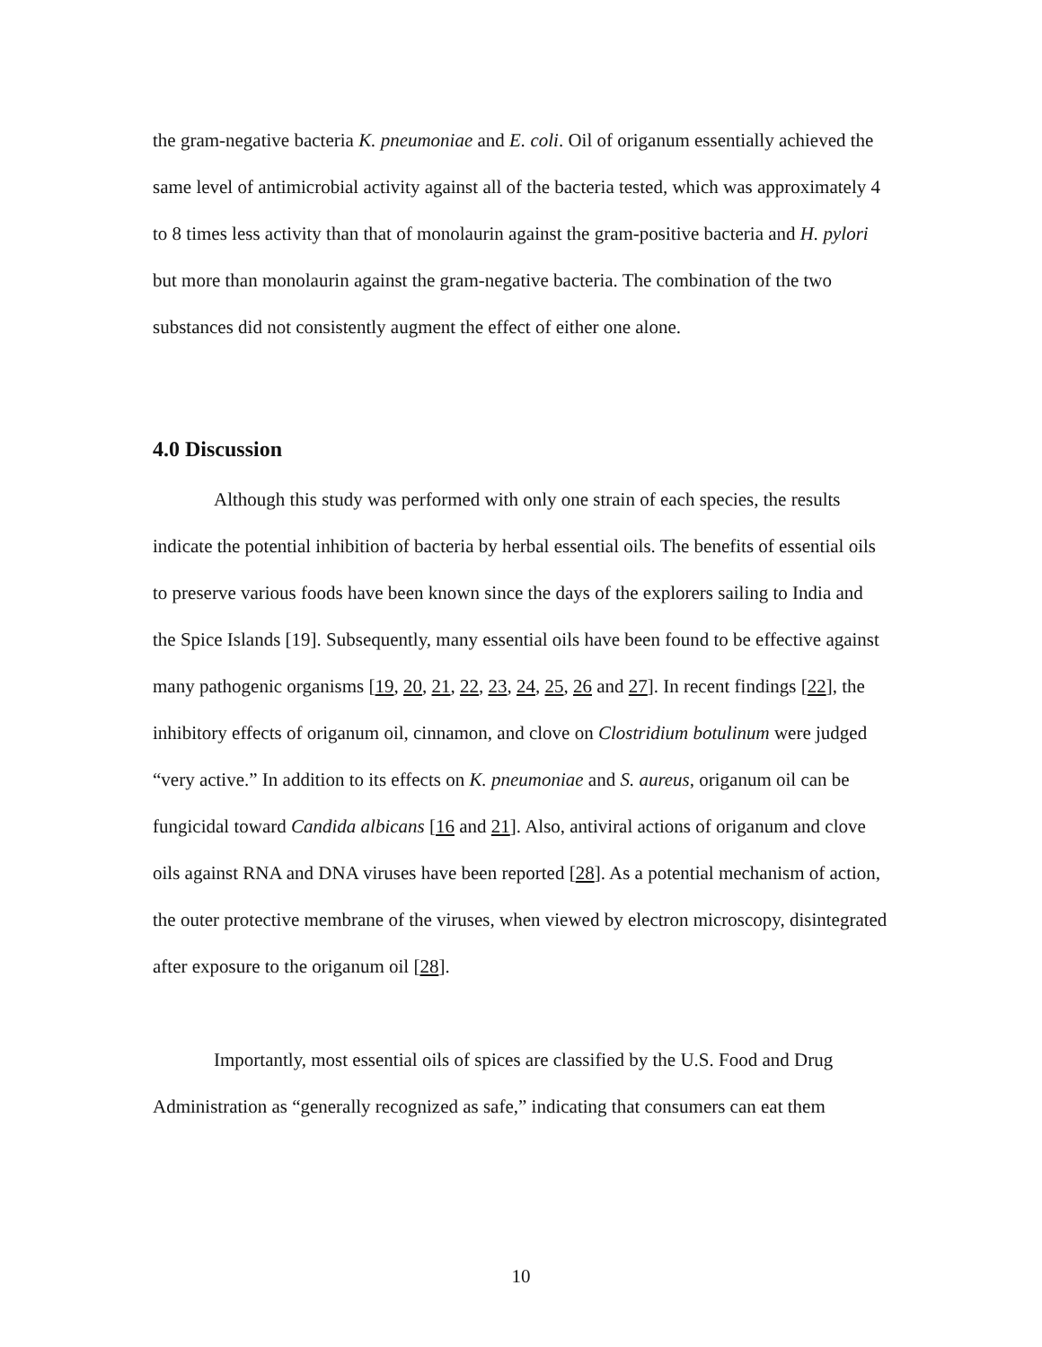the gram-negative bacteria K. pneumoniae and E. coli. Oil of origanum essentially achieved the same level of antimicrobial activity against all of the bacteria tested, which was approximately 4 to 8 times less activity than that of monolaurin against the gram-positive bacteria and H. pylori but more than monolaurin against the gram-negative bacteria. The combination of the two substances did not consistently augment the effect of either one alone.
4.0 Discussion
Although this study was performed with only one strain of each species, the results indicate the potential inhibition of bacteria by herbal essential oils. The benefits of essential oils to preserve various foods have been known since the days of the explorers sailing to India and the Spice Islands [19]. Subsequently, many essential oils have been found to be effective against many pathogenic organisms [19, 20, 21, 22, 23, 24, 25, 26 and 27]. In recent findings [22], the inhibitory effects of origanum oil, cinnamon, and clove on Clostridium botulinum were judged “very active.” In addition to its effects on K. pneumoniae and S. aureus, origanum oil can be fungicidal toward Candida albicans [16 and 21]. Also, antiviral actions of origanum and clove oils against RNA and DNA viruses have been reported [28]. As a potential mechanism of action, the outer protective membrane of the viruses, when viewed by electron microscopy, disintegrated after exposure to the origanum oil [28].
Importantly, most essential oils of spices are classified by the U.S. Food and Drug Administration as “generally recognized as safe,” indicating that consumers can eat them
10